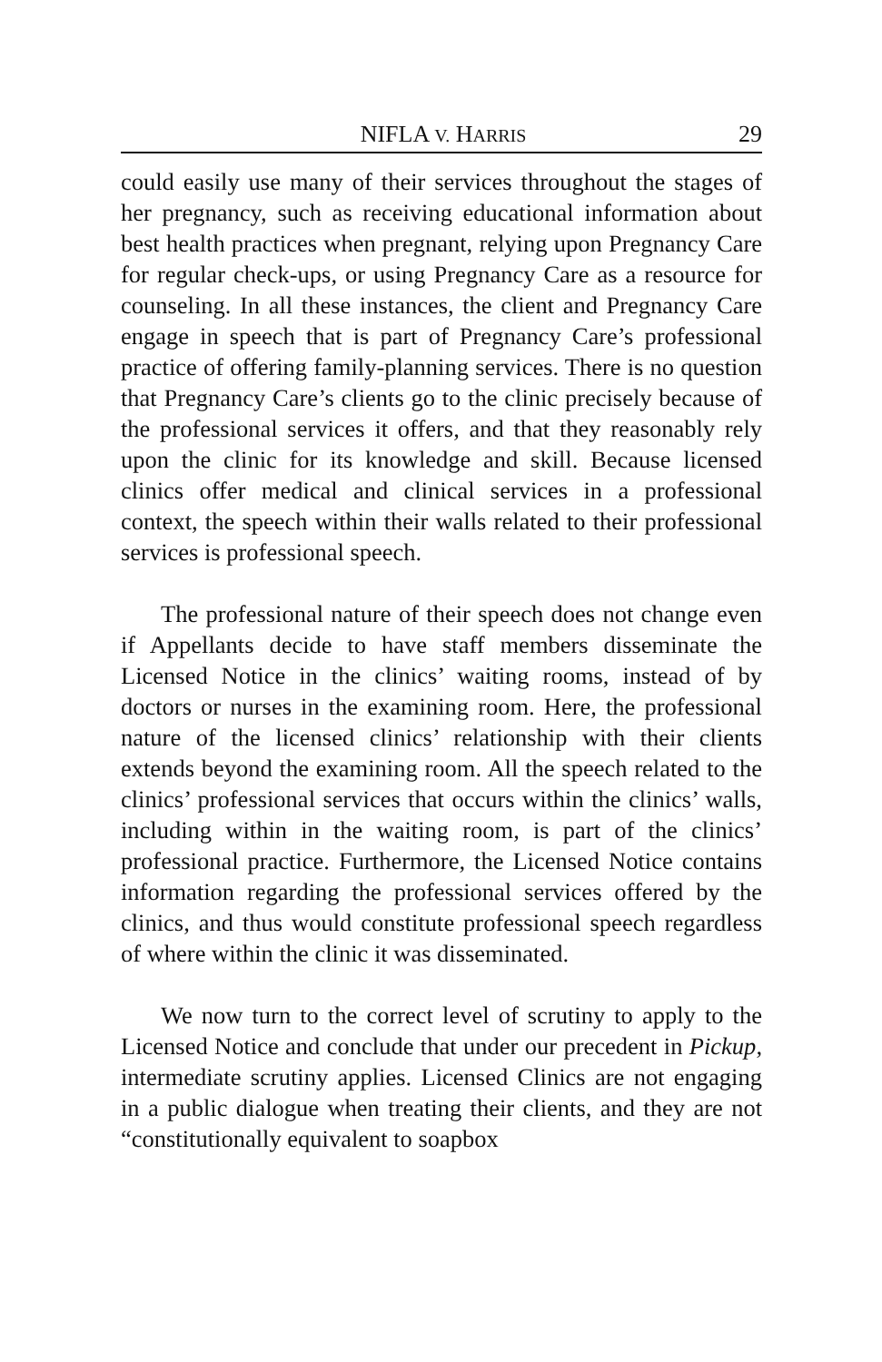NIFLA V. HARRIS 29
could easily use many of their services throughout the stages of her pregnancy, such as receiving educational information about best health practices when pregnant, relying upon Pregnancy Care for regular check-ups, or using Pregnancy Care as a resource for counseling. In all these instances, the client and Pregnancy Care engage in speech that is part of Pregnancy Care’s professional practice of offering family-planning services. There is no question that Pregnancy Care’s clients go to the clinic precisely because of the professional services it offers, and that they reasonably rely upon the clinic for its knowledge and skill. Because licensed clinics offer medical and clinical services in a professional context, the speech within their walls related to their professional services is professional speech.
The professional nature of their speech does not change even if Appellants decide to have staff members disseminate the Licensed Notice in the clinics’ waiting rooms, instead of by doctors or nurses in the examining room. Here, the professional nature of the licensed clinics’ relationship with their clients extends beyond the examining room. All the speech related to the clinics’ professional services that occurs within the clinics’ walls, including within in the waiting room, is part of the clinics’ professional practice. Furthermore, the Licensed Notice contains information regarding the professional services offered by the clinics, and thus would constitute professional speech regardless of where within the clinic it was disseminated.
We now turn to the correct level of scrutiny to apply to the Licensed Notice and conclude that under our precedent in Pickup, intermediate scrutiny applies. Licensed Clinics are not engaging in a public dialogue when treating their clients, and they are not “constitutionally equivalent to soapbox